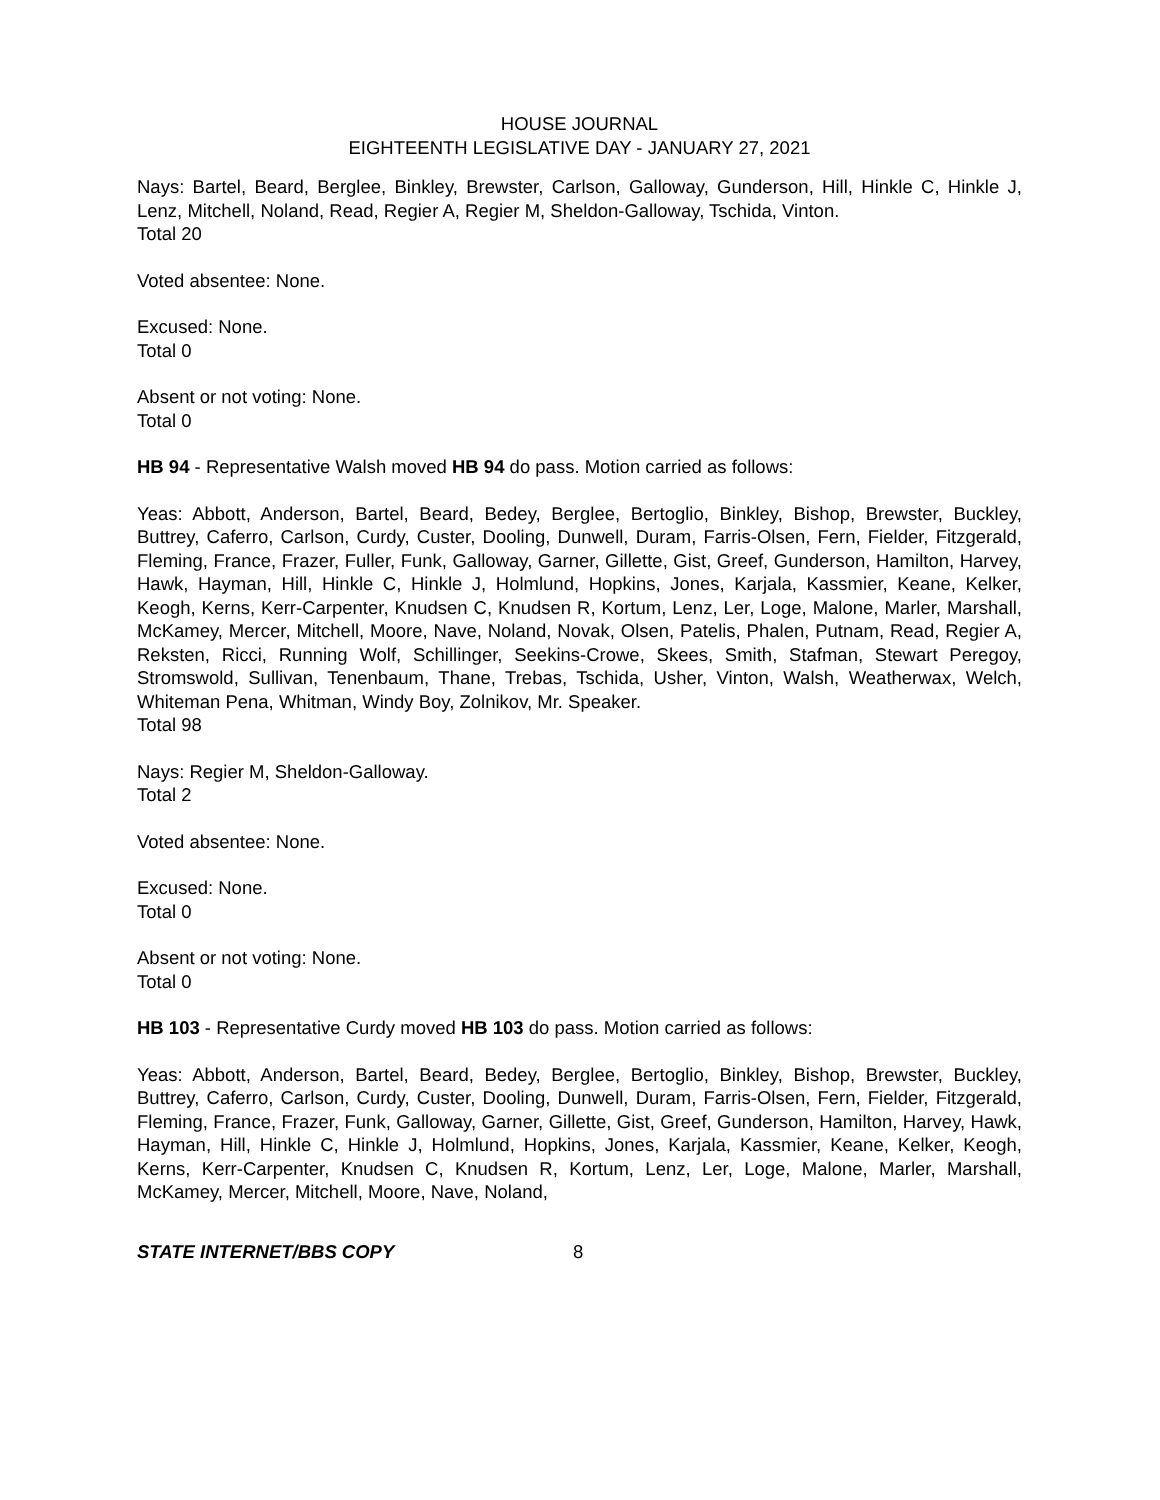HOUSE JOURNAL
EIGHTEENTH LEGISLATIVE DAY - JANUARY 27, 2021
Nays: Bartel, Beard, Berglee, Binkley, Brewster, Carlson, Galloway, Gunderson, Hill, Hinkle C, Hinkle J, Lenz, Mitchell, Noland, Read, Regier A, Regier M, Sheldon-Galloway, Tschida, Vinton.
Total 20
Voted absentee: None.
Excused: None.
Total 0
Absent or not voting: None.
Total 0
HB 94 - Representative Walsh moved HB 94 do pass. Motion carried as follows:
Yeas: Abbott, Anderson, Bartel, Beard, Bedey, Berglee, Bertoglio, Binkley, Bishop, Brewster, Buckley, Buttrey, Caferro, Carlson, Curdy, Custer, Dooling, Dunwell, Duram, Farris-Olsen, Fern, Fielder, Fitzgerald, Fleming, France, Frazer, Fuller, Funk, Galloway, Garner, Gillette, Gist, Greef, Gunderson, Hamilton, Harvey, Hawk, Hayman, Hill, Hinkle C, Hinkle J, Holmlund, Hopkins, Jones, Karjala, Kassmier, Keane, Kelker, Keogh, Kerns, Kerr-Carpenter, Knudsen C, Knudsen R, Kortum, Lenz, Ler, Loge, Malone, Marler, Marshall, McKamey, Mercer, Mitchell, Moore, Nave, Noland, Novak, Olsen, Patelis, Phalen, Putnam, Read, Regier A, Reksten, Ricci, Running Wolf, Schillinger, Seekins-Crowe, Skees, Smith, Stafman, Stewart Peregoy, Stromswold, Sullivan, Tenenbaum, Thane, Trebas, Tschida, Usher, Vinton, Walsh, Weatherwax, Welch, Whiteman Pena, Whitman, Windy Boy, Zolnikov, Mr. Speaker.
Total 98
Nays: Regier M, Sheldon-Galloway.
Total 2
Voted absentee: None.
Excused: None.
Total 0
Absent or not voting: None.
Total 0
HB 103 - Representative Curdy moved HB 103 do pass. Motion carried as follows:
Yeas: Abbott, Anderson, Bartel, Beard, Bedey, Berglee, Bertoglio, Binkley, Bishop, Brewster, Buckley, Buttrey, Caferro, Carlson, Curdy, Custer, Dooling, Dunwell, Duram, Farris-Olsen, Fern, Fielder, Fitzgerald, Fleming, France, Frazer, Funk, Galloway, Garner, Gillette, Gist, Greef, Gunderson, Hamilton, Harvey, Hawk, Hayman, Hill, Hinkle C, Hinkle J, Holmlund, Hopkins, Jones, Karjala, Kassmier, Keane, Kelker, Keogh, Kerns, Kerr-Carpenter, Knudsen C, Knudsen R, Kortum, Lenz, Ler, Loge, Malone, Marler, Marshall, McKamey, Mercer, Mitchell, Moore, Nave, Noland,
STATE INTERNET/BBS COPY 8